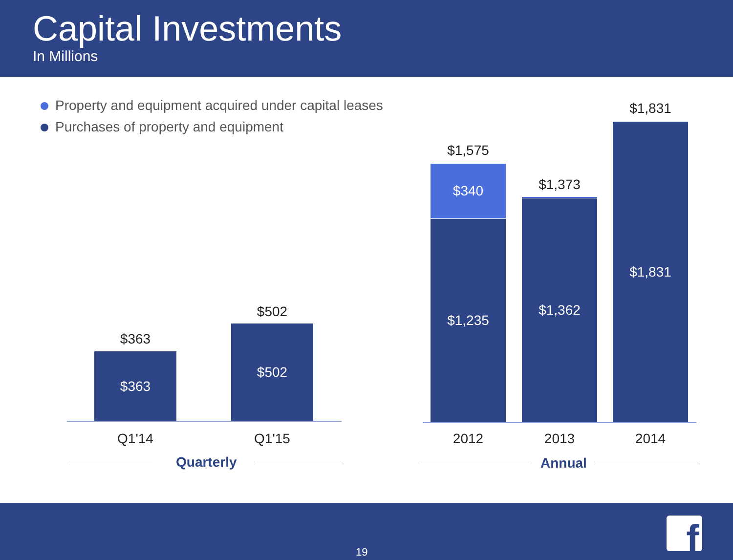Capital Investments
In Millions
Property and equipment acquired under capital leases
Purchases of property and equipment
$363
$363
$502
$502
Q1'14 Q1'15
Quarterly
$1,575
$340
$1,235
$1,373
$1,362
$1,831
$1,831
2012 2013 2014
Annual
19 f